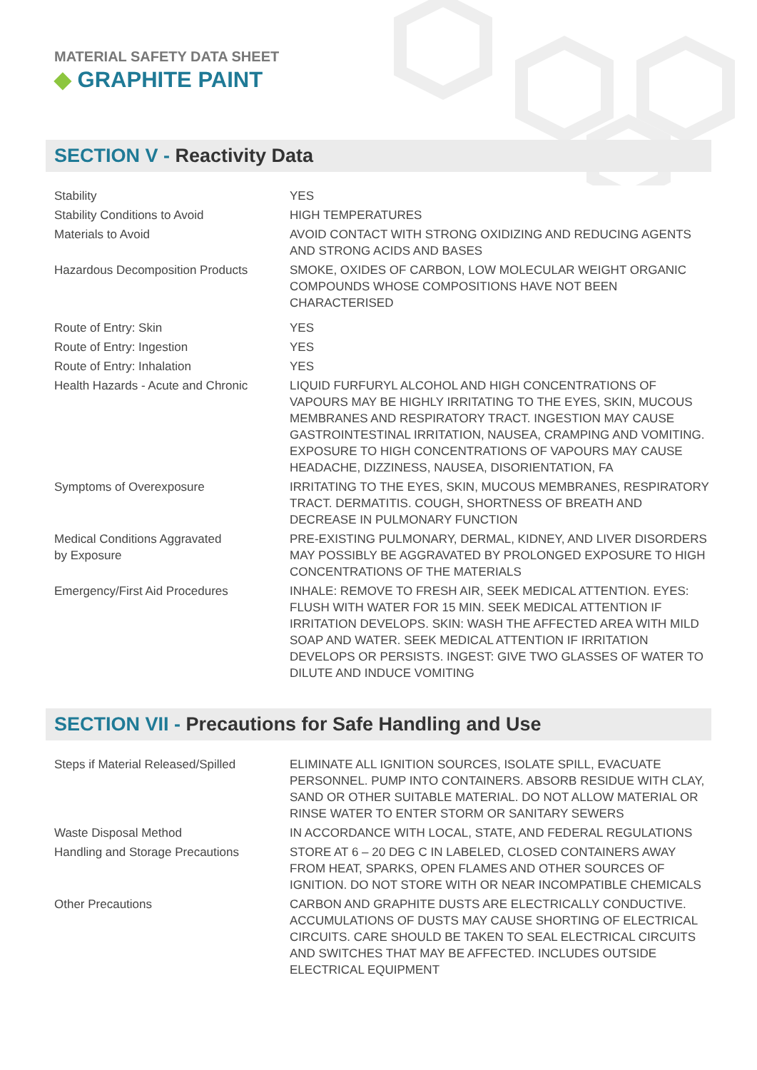MATERIAL SAFETY DATA SHEET
◆ GRAPHITE PAINT
SECTION V - Reactivity Data
| Stability | YES |
| Stability Conditions to Avoid | HIGH TEMPERATURES |
| Materials to Avoid | AVOID CONTACT WITH STRONG OXIDIZING AND REDUCING AGENTS AND STRONG ACIDS AND BASES |
| Hazardous Decomposition Products | SMOKE, OXIDES OF CARBON, LOW MOLECULAR WEIGHT ORGANIC COMPOUNDS WHOSE COMPOSITIONS HAVE NOT BEEN CHARACTERISED |
| Route of Entry: Skin | YES |
| Route of Entry: Ingestion | YES |
| Route of Entry: Inhalation | YES |
| Health Hazards - Acute and Chronic | LIQUID FURFURYL ALCOHOL AND HIGH CONCENTRATIONS OF VAPOURS MAY BE HIGHLY IRRITATING TO THE EYES, SKIN, MUCOUS MEMBRANES AND RESPIRATORY TRACT. INGESTION MAY CAUSE GASTROINTESTINAL IRRITATION, NAUSEA, CRAMPING AND VOMITING. EXPOSURE TO HIGH CONCENTRATIONS OF VAPOURS MAY CAUSE HEADACHE, DIZZINESS, NAUSEA, DISORIENTATION, FA |
| Symptoms of Overexposure | IRRITATING TO THE EYES, SKIN, MUCOUS MEMBRANES, RESPIRATORY TRACT. DERMATITIS. COUGH, SHORTNESS OF BREATH AND DECREASE IN PULMONARY FUNCTION |
| Medical Conditions Aggravated by Exposure | PRE-EXISTING PULMONARY, DERMAL, KIDNEY, AND LIVER DISORDERS MAY POSSIBLY BE AGGRAVATED BY PROLONGED EXPOSURE TO HIGH CONCENTRATIONS OF THE MATERIALS |
| Emergency/First Aid Procedures | INHALE: REMOVE TO FRESH AIR, SEEK MEDICAL ATTENTION. EYES: FLUSH WITH WATER FOR 15 MIN. SEEK MEDICAL ATTENTION IF IRRITATION DEVELOPS. SKIN: WASH THE AFFECTED AREA WITH MILD SOAP AND WATER. SEEK MEDICAL ATTENTION IF IRRITATION DEVELOPS OR PERSISTS. INGEST: GIVE TWO GLASSES OF WATER TO DILUTE AND INDUCE VOMITING |
SECTION VII - Precautions for Safe Handling and Use
| Steps if Material Released/Spilled | ELIMINATE ALL IGNITION SOURCES, ISOLATE SPILL, EVACUATE PERSONNEL. PUMP INTO CONTAINERS. ABSORB RESIDUE WITH CLAY, SAND OR OTHER SUITABLE MATERIAL. DO NOT ALLOW MATERIAL OR RINSE WATER TO ENTER STORM OR SANITARY SEWERS |
| Waste Disposal Method | IN ACCORDANCE WITH LOCAL, STATE, AND FEDERAL REGULATIONS |
| Handling and Storage Precautions | STORE AT 6 – 20 DEG C IN LABELED, CLOSED CONTAINERS AWAY FROM HEAT, SPARKS, OPEN FLAMES AND OTHER SOURCES OF IGNITION. DO NOT STORE WITH OR NEAR INCOMPATIBLE CHEMICALS |
| Other Precautions | CARBON AND GRAPHITE DUSTS ARE ELECTRICALLY CONDUCTIVE. ACCUMULATIONS OF DUSTS MAY CAUSE SHORTING OF ELECTRICAL CIRCUITS. CARE SHOULD BE TAKEN TO SEAL ELECTRICAL CIRCUITS AND SWITCHES THAT MAY BE AFFECTED. INCLUDES OUTSIDE ELECTRICAL EQUIPMENT |